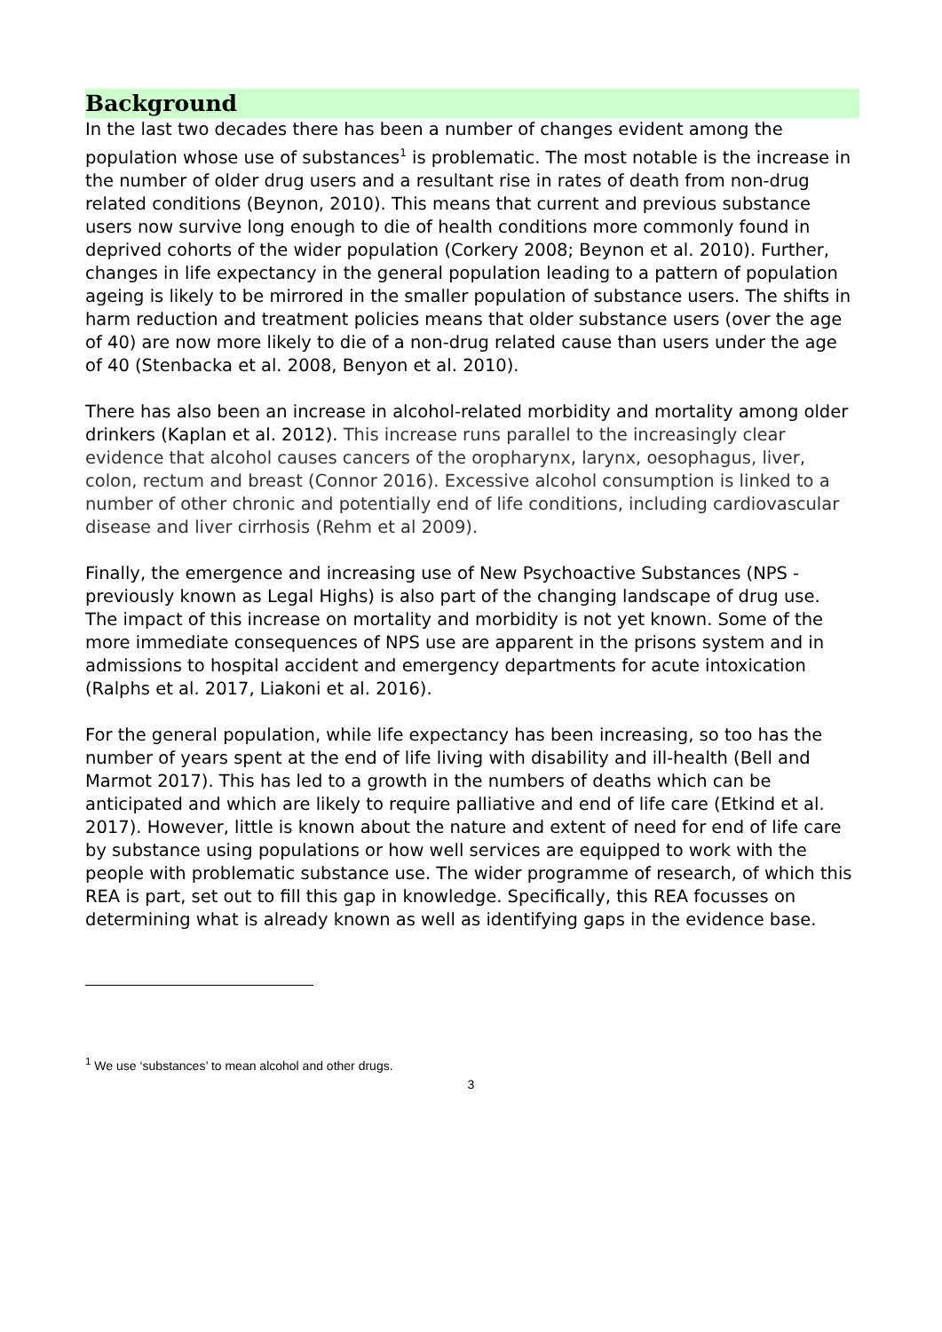Background
In the last two decades there has been a number of changes evident among the population whose use of substances<sup>1</sup> is problematic. The most notable is the increase in the number of older drug users and a resultant rise in rates of death from non-drug related conditions (Beynon, 2010). This means that current and previous substance users now survive long enough to die of health conditions more commonly found in deprived cohorts of the wider population (Corkery 2008; Beynon et al. 2010). Further, changes in life expectancy in the general population leading to a pattern of population ageing is likely to be mirrored in the smaller population of substance users. The shifts in harm reduction and treatment policies means that older substance users (over the age of 40) are now more likely to die of a non-drug related cause than users under the age of 40 (Stenbacka et al. 2008, Benyon et al. 2010).
There has also been an increase in alcohol-related morbidity and mortality among older drinkers (Kaplan et al. 2012). This increase runs parallel to the increasingly clear evidence that alcohol causes cancers of the oropharynx, larynx, oesophagus, liver, colon, rectum and breast (Connor 2016). Excessive alcohol consumption is linked to a number of other chronic and potentially end of life conditions, including cardiovascular disease and liver cirrhosis (Rehm et al 2009).
Finally, the emergence and increasing use of New Psychoactive Substances (NPS - previously known as Legal Highs) is also part of the changing landscape of drug use. The impact of this increase on mortality and morbidity is not yet known. Some of the more immediate consequences of NPS use are apparent in the prisons system and in admissions to hospital accident and emergency departments for acute intoxication (Ralphs et al. 2017, Liakoni et al. 2016).
For the general population, while life expectancy has been increasing, so too has the number of years spent at the end of life living with disability and ill-health (Bell and Marmot 2017). This has led to a growth in the numbers of deaths which can be anticipated and which are likely to require palliative and end of life care (Etkind et al. 2017). However, little is known about the nature and extent of need for end of life care by substance using populations or how well services are equipped to work with the people with problematic substance use. The wider programme of research, of which this REA is part, set out to fill this gap in knowledge. Specifically, this REA focusses on determining what is already known as well as identifying gaps in the evidence base.
<sup>1</sup> We use ‘substances’ to mean alcohol and other drugs.
3